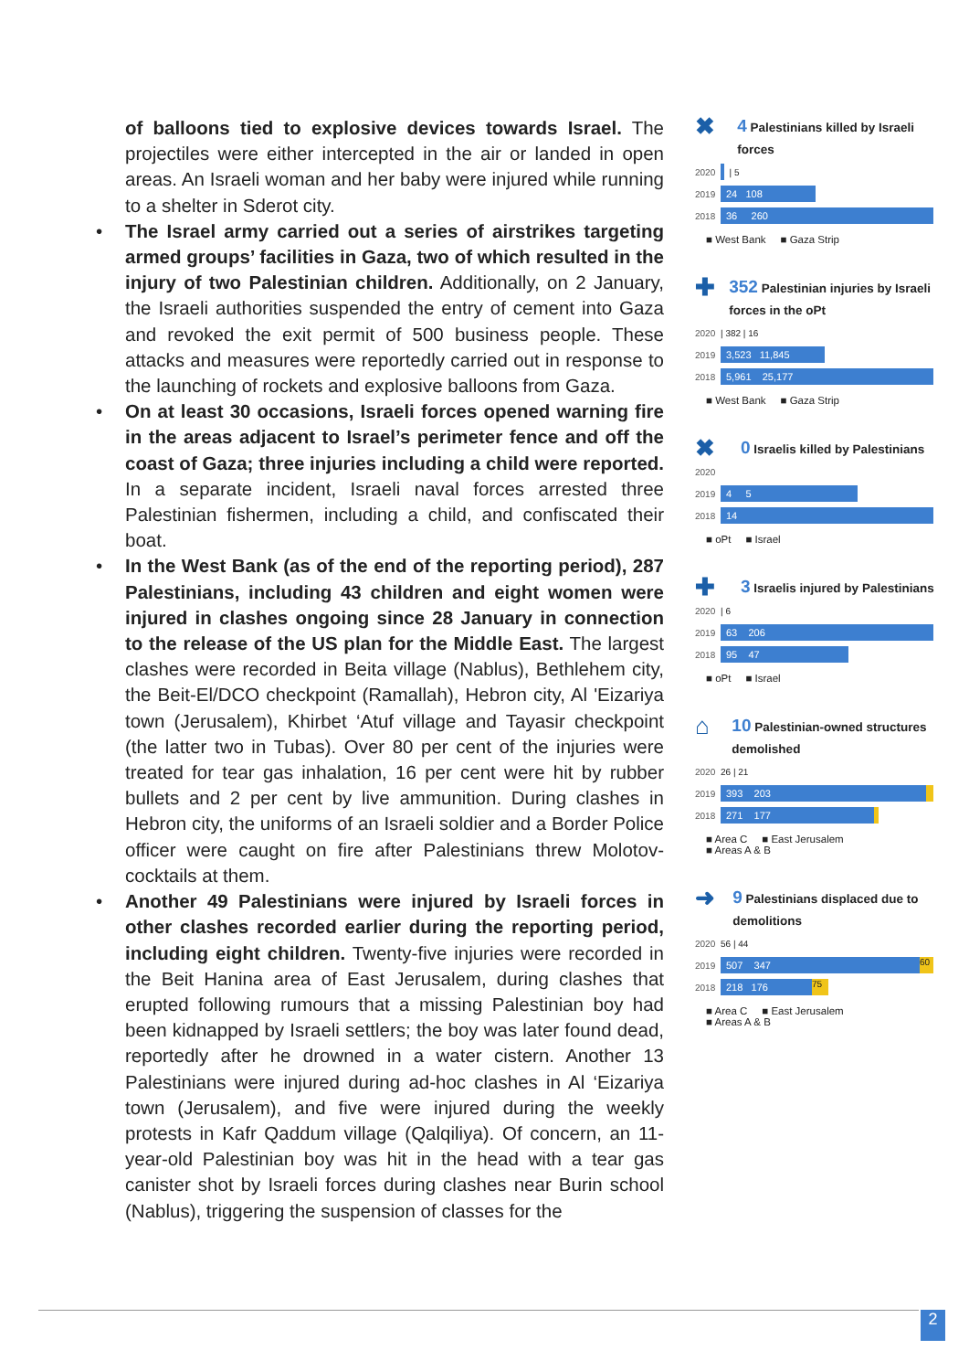of balloons tied to explosive devices towards Israel. The projectiles were either intercepted in the air or landed in open areas. An Israeli woman and her baby were injured while running to a shelter in Sderot city.
• The Israel army carried out a series of airstrikes targeting armed groups’ facilities in Gaza, two of which resulted in the injury of two Palestinian children. Additionally, on 2 January, the Israeli authorities suspended the entry of cement into Gaza and revoked the exit permit of 500 business people. These attacks and measures were reportedly carried out in response to the launching of rockets and explosive balloons from Gaza.
• On at least 30 occasions, Israeli forces opened warning fire in the areas adjacent to Israel’s perimeter fence and off the coast of Gaza; three injuries including a child were reported. In a separate incident, Israeli naval forces arrested three Palestinian fishermen, including a child, and confiscated their boat.
• In the West Bank (as of the end of the reporting period), 287 Palestinians, including 43 children and eight women were injured in clashes ongoing since 28 January in connection to the release of the US plan for the Middle East. The largest clashes were recorded in Beita village (Nablus), Bethlehem city, the Beit-El/DCO checkpoint (Ramallah), Hebron city, Al 'Eizariya town (Jerusalem), Khirbet ‘Atuf village and Tayasir checkpoint (the latter two in Tubas). Over 80 per cent of the injuries were treated for tear gas inhalation, 16 per cent were hit by rubber bullets and 2 per cent by live ammunition. During clashes in Hebron city, the uniforms of an Israeli soldier and a Border Police officer were caught on fire after Palestinians threw Molotov-cocktails at them.
• Another 49 Palestinians were injured by Israeli forces in other clashes recorded earlier during the reporting period, including eight children. Twenty-five injuries were recorded in the Beit Hanina area of East Jerusalem, during clashes that erupted following rumours that a missing Palestinian boy had been kidnapped by Israeli settlers; the boy was later found dead, reportedly after he drowned in a water cistern. Another 13 Palestinians were injured during ad-hoc clashes in Al ‘Eizariya town (Jerusalem), and five were injured during the weekly protests in Kafr Qaddum village (Qalqiliya). Of concern, an 11-year-old Palestinian boy was hit in the head with a tear gas canister shot by Israeli forces during clashes near Burin school (Nablus), triggering the suspension of classes for the
✖ 4 Palestinians killed by Israeli forces
2020
| 5
2019
24 108
2018
36 260
■ West Bank ■ Gaza Strip
✚ 352 Palestinian injuries by Israeli forces in the oPt
2020 | 382 | 16
2019
3,523 11,845
2018
5,961 25,177
■ West Bank ■ Gaza Strip
✖ 0 Israelis killed by Palestinians
2020
2019
4 5
2018
14
■ oPt ■ Israel
✚ 3 Israelis injured by Palestinians
2020 | 6
2019
63 206
2018
95 47
■ oPt ■ Israel
⌂ 10 Palestinian-owned structures demolished
2020 26 | 21
2019
393 203
2018
271 177
■ Area C ■ East Jerusalem
■ Areas A & B
➜ 9 Palestinians displaced due to demolitions
2020 56 | 44
2019
507 347
60
2018
218 176
75
■ Area C ■ East Jerusalem
■ Areas A & B
2